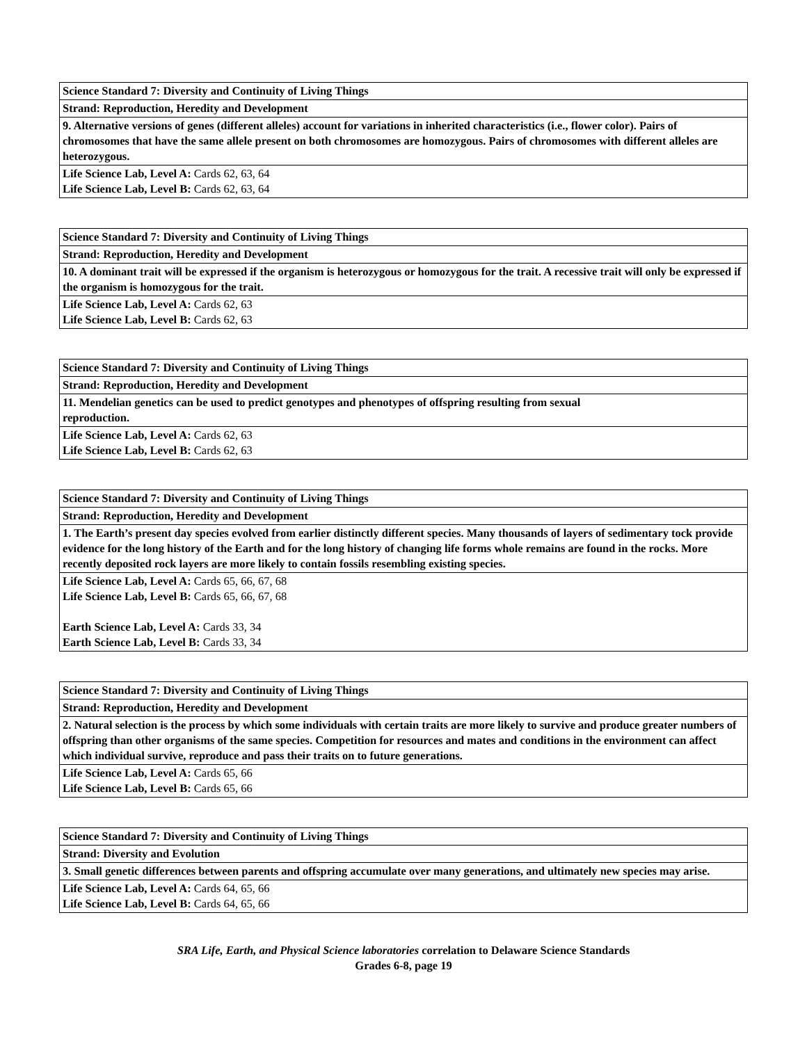| Science Standard 7: Diversity and Continuity of Living Things |
| Strand: Reproduction, Heredity and Development |
| 9. Alternative versions of genes (different alleles) account for variations in inherited characteristics (i.e., flower color). Pairs of chromosomes that have the same allele present on both chromosomes are homozygous. Pairs of chromosomes with different alleles are heterozygous. |
| Life Science Lab, Level A: Cards 62, 63, 64 Life Science Lab, Level B: Cards 62, 63, 64 |
| Science Standard 7: Diversity and Continuity of Living Things |
| Strand: Reproduction, Heredity and Development |
| 10. A dominant trait will be expressed if the organism is heterozygous or homozygous for the trait. A recessive trait will only be expressed if the organism is homozygous for the trait. |
| Life Science Lab, Level A: Cards 62, 63 Life Science Lab, Level B: Cards 62, 63 |
| Science Standard 7: Diversity and Continuity of Living Things |
| Strand: Reproduction, Heredity and Development |
| 11. Mendelian genetics can be used to predict genotypes and phenotypes of offspring resulting from sexual reproduction. |
| Life Science Lab, Level A: Cards 62, 63 Life Science Lab, Level B: Cards 62, 63 |
| Science Standard 7: Diversity and Continuity of Living Things |
| Strand: Reproduction, Heredity and Development |
| 1. The Earth’s present day species evolved from earlier distinctly different species. Many thousands of layers of sedimentary tock provide evidence for the long history of the Earth and for the long history of changing life forms whole remains are found in the rocks. More recently deposited rock layers are more likely to contain fossils resembling existing species. |
| Life Science Lab, Level A: Cards 65, 66, 67, 68 Life Science Lab, Level B: Cards 65, 66, 67, 68 Earth Science Lab, Level A: Cards 33, 34 Earth Science Lab, Level B: Cards 33, 34 |
| Science Standard 7: Diversity and Continuity of Living Things |
| Strand: Reproduction, Heredity and Development |
| 2. Natural selection is the process by which some individuals with certain traits are more likely to survive and produce greater numbers of offspring than other organisms of the same species. Competition for resources and mates and conditions in the environment can affect which individual survive, reproduce and pass their traits on to future generations. |
| Life Science Lab, Level A: Cards 65, 66 Life Science Lab, Level B: Cards 65, 66 |
| Science Standard 7: Diversity and Continuity of Living Things |
| Strand: Diversity and Evolution |
| 3. Small genetic differences between parents and offspring accumulate over many generations, and ultimately new species may arise. |
| Life Science Lab, Level A: Cards 64, 65, 66 Life Science Lab, Level B: Cards 64, 65, 66 |
SRA Life, Earth, and Physical Science laboratories correlation to Delaware Science Standards
Grades 6-8, page 19